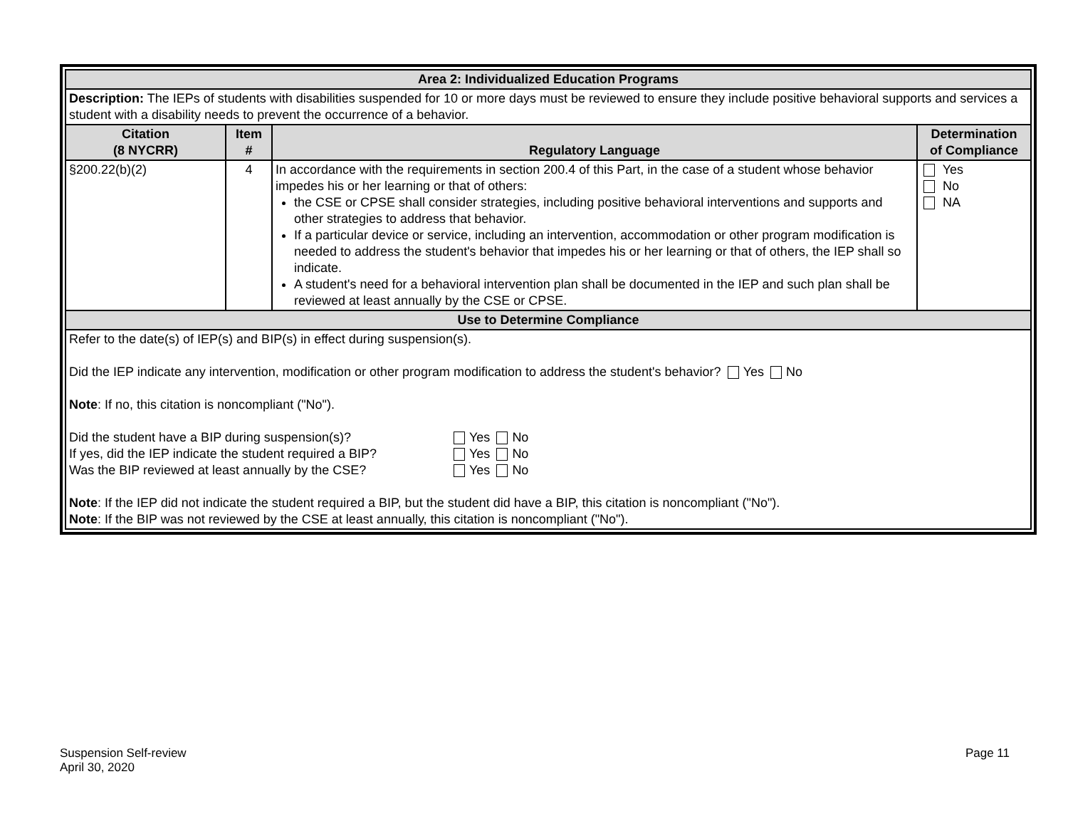| Area 2: Individualized Education Programs | | | |
| Description: The IEPs of students with disabilities suspended for 10 or more days must be reviewed to ensure they include positive behavioral supports and services a student with a disability needs to prevent the occurrence of a behavior. | | | |
| Citation (8 NYCRR) | Item # | Regulatory Language | Determination of Compliance |
| §200.22(b)(2) | 4 | In accordance with the requirements in section 200.4 of this Part, in the case of a student whose behavior impedes his or her learning or that of others: the CSE or CPSE shall consider strategies, including positive behavioral interventions and supports and other strategies to address that behavior. If a particular device or service, including an intervention, accommodation or other program modification is needed to address the student's behavior that impedes his or her learning or that of others, the IEP shall so indicate. A student's need for a behavioral intervention plan shall be documented in the IEP and such plan shall be reviewed at least annually by the CSE or CPSE. | Yes No NA |
| Use to Determine Compliance | | | |
| Refer to the date(s) of IEP(s) and BIP(s) in effect during suspension(s). Did the IEP indicate any intervention, modification or other program modification to address the student's behavior? Yes No Note : If no, this citation is noncompliant ("No"). / Did the student have a BIP during suspension(s)? / Yes No / / If yes, did the IEP indicate the student required a BIP? / Yes No / / Was the BIP reviewed at least annually by the CSE? / Yes No / Note : If the IEP did not indicate the student required a BIP, but the student did have a BIP, this citation is noncompliant ("No"). Note : If the BIP was not reviewed by the CSE at least annually, this citation is noncompliant ("No"). | | | |
Suspension Self-review
April 30, 2020
Page 11